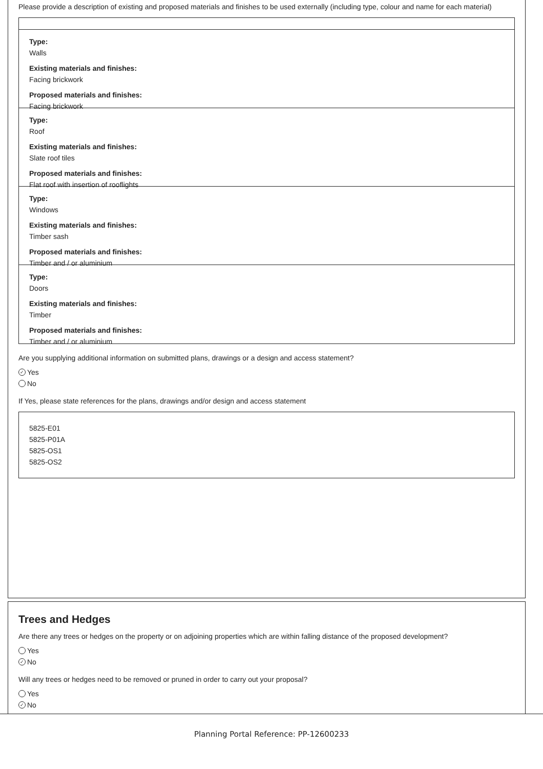Please provide a description of existing and proposed materials and finishes to be used externally (including type, colour and name for each material)
Type:
Walls
Existing materials and finishes:
Facing brickwork
Proposed materials and finishes:
Facing brickwork
Type:
Roof
Existing materials and finishes:
Slate roof tiles
Proposed materials and finishes:
Flat roof with insertion of rooflights
Type:
Windows
Existing materials and finishes:
Timber sash
Proposed materials and finishes:
Timber and / or aluminium
Type:
Doors
Existing materials and finishes:
Timber
Proposed materials and finishes:
Timber and / or aluminium
Are you supplying additional information on submitted plans, drawings or a design and access statement?
✓ Yes
No
If Yes, please state references for the plans, drawings and/or design and access statement
5825-E01
5825-P01A
5825-OS1
5825-OS2
Trees and Hedges
Are there any trees or hedges on the property or on adjoining properties which are within falling distance of the proposed development?
Yes
✓ No
Will any trees or hedges need to be removed or pruned in order to carry out your proposal?
Yes
✓ No
Planning Portal Reference: PP-12600233